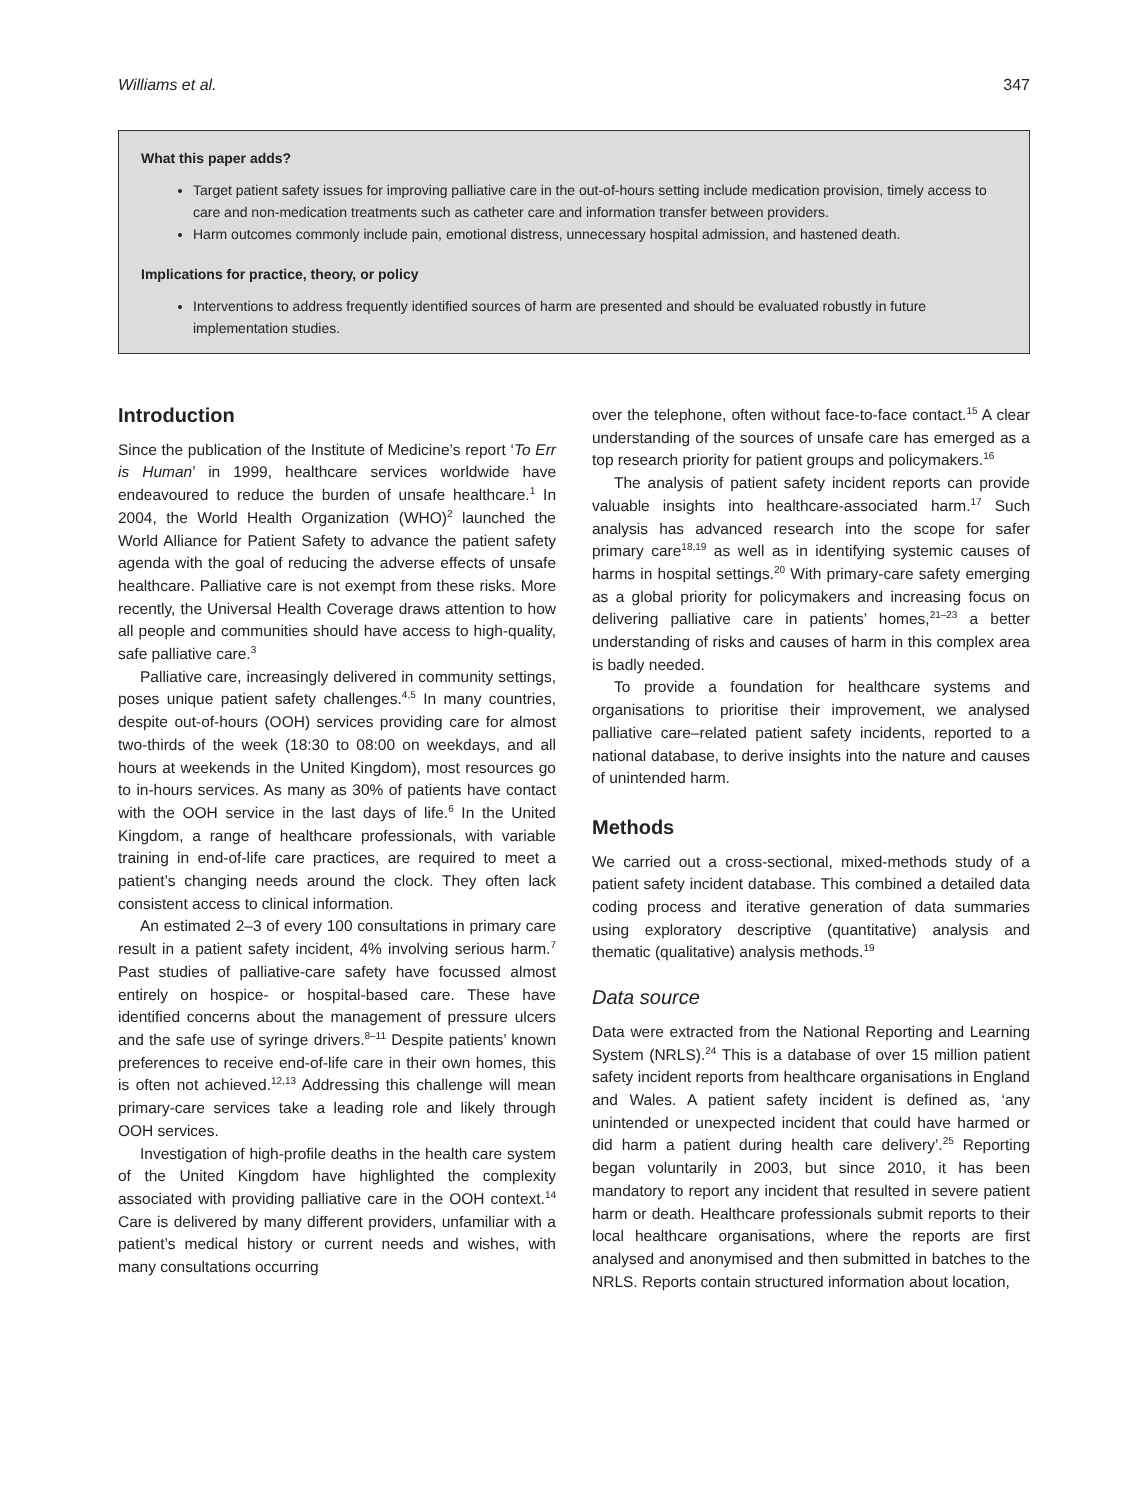Williams et al. 347
What this paper adds?
Target patient safety issues for improving palliative care in the out-of-hours setting include medication provision, timely access to care and non-medication treatments such as catheter care and information transfer between providers.
Harm outcomes commonly include pain, emotional distress, unnecessary hospital admission, and hastened death.
Implications for practice, theory, or policy
Interventions to address frequently identified sources of harm are presented and should be evaluated robustly in future implementation studies.
Introduction
Since the publication of the Institute of Medicine’s report ‘To Err is Human’ in 1999, healthcare services worldwide have endeavoured to reduce the burden of unsafe health­care.<sup>1</sup> In 2004, the World Health Organization (WHO)<sup>2</sup> launched the World Alliance for Patient Safety to advance the patient safety agenda with the goal of reducing the adverse effects of unsafe healthcare. Palliative care is not exempt from these risks. More recently, the Universal Health Coverage draws attention to how all people and communities should have access to high-quality, safe pal­liative care.<sup>3</sup>
Palliative care, increasingly delivered in community settings, poses unique patient safety challenges.<sup>4,5</sup> In many countries, despite out-of-hours (OOH) services pro­viding care for almost two-thirds of the week (18:30 to 08:00 on weekdays, and all hours at weekends in the United Kingdom), most resources go to in-hours services. As many as 30% of patients have contact with the OOH service in the last days of life.<sup>6</sup> In the United Kingdom, a range of healthcare professionals, with variable training in end-of-life care practices, are required to meet a patient’s changing needs around the clock. They often lack consist­ent access to clinical information.
An estimated 2–3 of every 100 consultations in pri­mary care result in a patient safety incident, 4% involving serious harm.<sup>7</sup> Past studies of palliative-care safety have focussed almost entirely on hospice- or hospital-based care. These have identified concerns about the manage­ment of pressure ulcers and the safe use of syringe drivers.<sup>8–11</sup> Despite patients’ known preferences to receive end-of-life care in their own homes, this is often not achieved.<sup>12,13</sup> Addressing this challenge will mean primary-care services take a leading role and likely through OOH services.
Investigation of high-profile deaths in the health care system of the United Kingdom have highlighted the com­plexity associated with providing palliative care in the OOH context.<sup>14</sup> Care is delivered by many different provid­ers, unfamiliar with a patient’s medical history or current needs and wishes, with many consultations occurring
over the telephone, often without face-to-face contact.<sup>15</sup> A clear understanding of the sources of unsafe care has emerged as a top research priority for patient groups and policymakers.<sup>16</sup>
The analysis of patient safety incident reports can pro­vide valuable insights into healthcare-associated harm.<sup>17</sup> Such analysis has advanced research into the scope for safer primary care<sup>18,19</sup> as well as in identifying systemic causes of harms in hospital settings.<sup>20</sup> With primary-care safety emerging as a global priority for policymakers and increasing focus on delivering palliative care in patients’ homes,<sup>21–23</sup> a better understanding of risks and causes of harm in this complex area is badly needed.
To provide a foundation for healthcare systems and organisations to prioritise their improvement, we ana­lysed palliative care–related patient safety incidents, reported to a national database, to derive insights into the nature and causes of unintended harm.
Methods
We carried out a cross-sectional, mixed-methods study of a patient safety incident database. This combined a detailed data coding process and iterative generation of data sum­maries using exploratory descriptive (quantitative) analysis and thematic (qualitative) analysis methods.<sup>19</sup>
Data source
Data were extracted from the National Reporting and Learning System (NRLS).<sup>24</sup> This is a database of over 15 mil­lion patient safety incident reports from healthcare organ­isations in England and Wales. A patient safety incident is defined as, ‘any unintended or unexpected incident that could have harmed or did harm a patient during health care delivery’.<sup>25</sup> Reporting began voluntarily in 2003, but since 2010, it has been mandatory to report any incident that resulted in severe patient harm or death. Healthcare professionals submit reports to their local healthcare organisations, where the reports are first analysed and anonymised and then submitted in batches to the NRLS. Reports contain structured information about location,